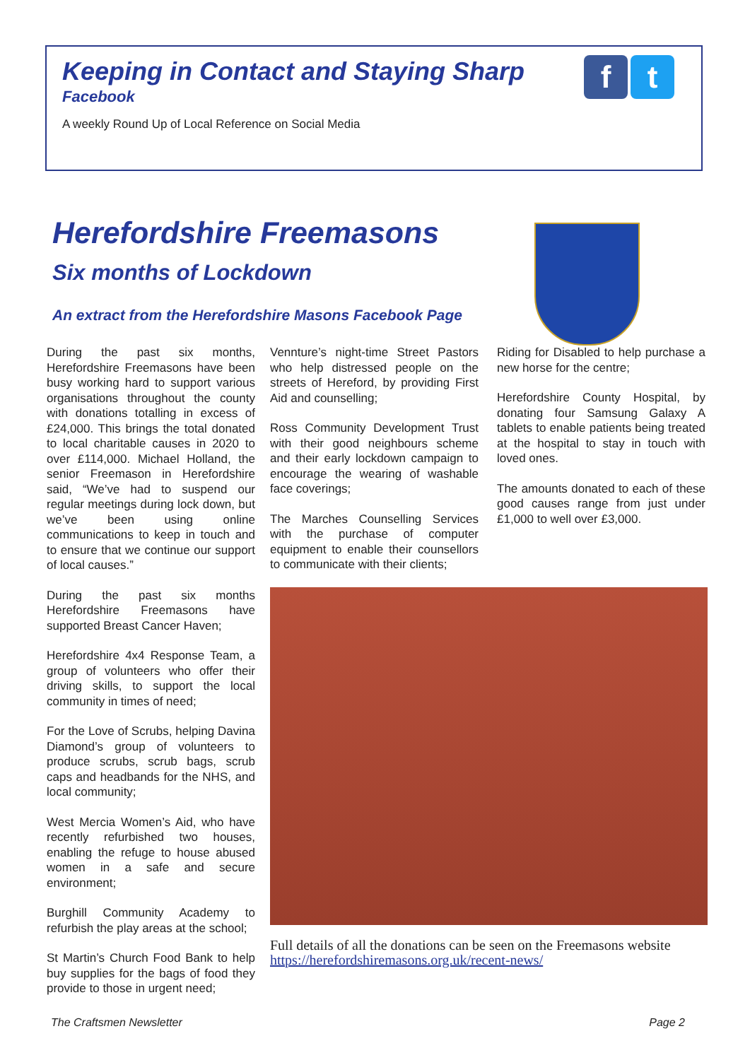Keeping in Contact and Staying Sharp
Facebook
A weekly Round Up of Local Reference on Social Media
f t
Herefordshire Freemasons
Six months of Lockdown
An extract from the Herefordshire Masons Facebook Page
During the past six months, Herefordshire Freemasons have been busy working hard to support various organisations throughout the county with donations totalling in excess of £24,000. This brings the total donated to local charitable causes in 2020 to over £114,000. Michael Holland, the senior Freemason in Herefordshire said, “We’ve had to suspend our regular meetings during lock down, but we’ve been using online communications to keep in touch and to ensure that we continue our support of local causes.”
During the past six months Herefordshire Freemasons have supported Breast Cancer Haven;
Herefordshire 4x4 Response Team, a group of volunteers who offer their driving skills, to support the local community in times of need;
For the Love of Scrubs, helping Davina Diamond’s group of volunteers to produce scrubs, scrub bags, scrub caps and headbands for the NHS, and local community;
West Mercia Women’s Aid, who have recently refurbished two houses, enabling the refuge to house abused women in a safe and secure environment;
Burghill Community Academy to refurbish the play areas at the school;
St Martin’s Church Food Bank to help buy supplies for the bags of food they provide to those in urgent need;
Vennture’s night-time Street Pastors who help distressed people on the streets of Hereford, by providing First Aid and counselling;
Ross Community Development Trust with their good neighbours scheme and their early lockdown campaign to encourage the wearing of washable face coverings;
The Marches Counselling Services with the purchase of computer equipment to enable their counsellors to communicate with their clients;
Riding for Disabled to help purchase a new horse for the centre;
Herefordshire County Hospital, by donating four Samsung Galaxy A tablets to enable patients being treated at the hospital to stay in touch with loved ones.
The amounts donated to each of these good causes range from just under £1,000 to well over £3,000.
Full details of all the donations can be seen on the Freemasons website https://herefordshiremasons.org.uk/recent-news/
The Craftsmen Newsletter Page 2